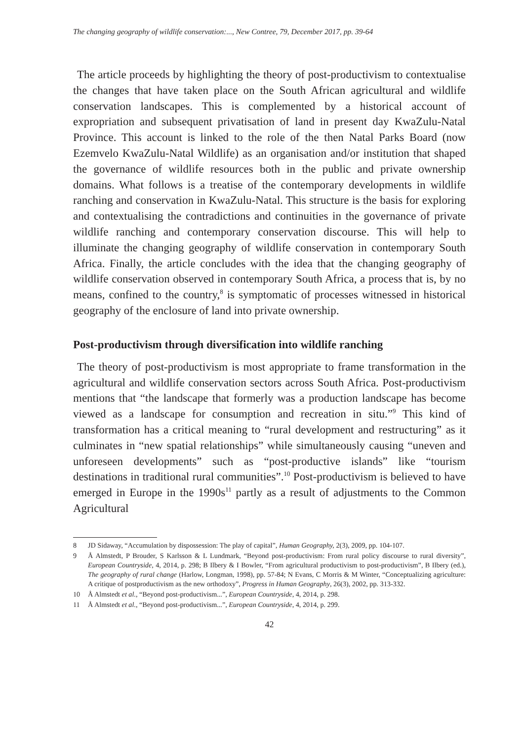The changing geography of wildlife conservation:..., New Contree, 79, December 2017, pp. 39-64
The article proceeds by highlighting the theory of post-productivism to contextualise the changes that have taken place on the South African agricultural and wildlife conservation landscapes. This is complemented by a historical account of expropriation and subsequent privatisation of land in present day KwaZulu-Natal Province. This account is linked to the role of the then Natal Parks Board (now Ezemvelo KwaZulu-Natal Wildlife) as an organisation and/or institution that shaped the governance of wildlife resources both in the public and private ownership domains. What follows is a treatise of the contemporary developments in wildlife ranching and conservation in KwaZulu-Natal. This structure is the basis for exploring and contextualising the contradictions and continuities in the governance of private wildlife ranching and contemporary conservation discourse. This will help to illuminate the changing geography of wildlife conservation in contemporary South Africa. Finally, the article concludes with the idea that the changing geography of wildlife conservation observed in contemporary South Africa, a process that is, by no means, confined to the country,<sup>8</sup> is symptomatic of processes witnessed in historical geography of the enclosure of land into private ownership.
Post-productivism through diversification into wildlife ranching
The theory of post-productivism is most appropriate to frame transformation in the agricultural and wildlife conservation sectors across South Africa. Post-productivism mentions that “the landscape that formerly was a production landscape has become viewed as a landscape for consumption and recreation in situ.”<sup>9</sup> This kind of transformation has a critical meaning to “rural development and restructuring” as it culminates in “new spatial relationships” while simultaneously causing “uneven and unforeseen developments” such as “post-productive islands” like “tourism destinations in traditional rural communities”.<sup>10</sup> Post-productivism is believed to have emerged in Europe in the 1990s<sup>11</sup> partly as a result of adjustments to the Common Agricultural
8 JD Sidaway, “Accumulation by dispossession: The play of capital”, Human Geography, 2(3), 2009, pp. 104-107.
9 Å Almstedt, P Brouder, S Karlsson & L Lundmark, “Beyond post-productivism: From rural policy discourse to rural diversity”, European Countryside, 4, 2014, p. 298; B Ilbery & I Bowler, “From agricultural productivism to post-productivism”, B Ilbery (ed.), The geography of rural change (Harlow, Longman, 1998), pp. 57-84; N Evans, C Morris & M Winter, “Conceptualizing agriculture: A critique of postproductivism as the new orthodoxy”, Progress in Human Geography, 26(3), 2002, pp. 313-332.
10 Å Almstedt et al., “Beyond post-productivism...”, European Countryside, 4, 2014, p. 298.
11 Å Almstedt et al., “Beyond post-productivism...”, European Countryside, 4, 2014, p. 299.
42